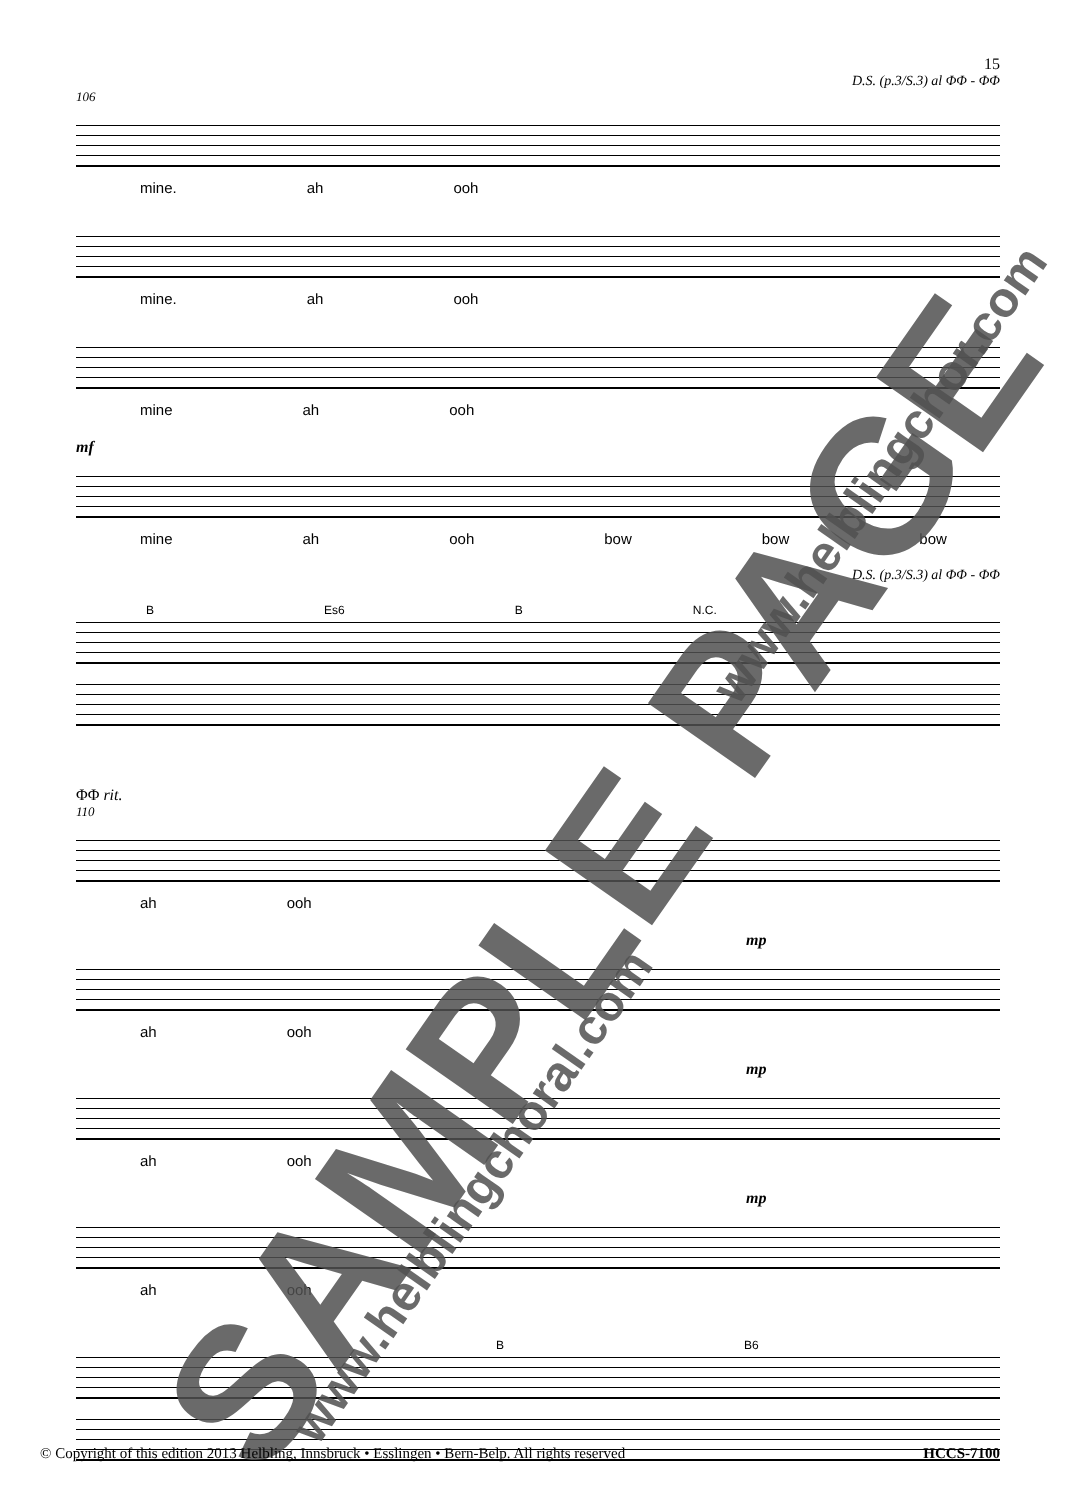15
D.S. (p.3/S.3) al ΦΦ - ΦΦ
106
mine. ah ooh
mine. ah ooh
mine ah ooh
mf
mine ah ooh bow bow bow
D.S. (p.3/S.3) al ΦΦ - ΦΦ
B Es6 B N.C.
ΦΦ rit.
110
ah ooh
mp
ah ooh
mp
ah ooh
mp
ah ooh
B B6
SAMPLE PAGE www.helblingchoral.com
www.helblingchor.com
© Copyright of this edition 2013 Helbling, Innsbruck • Esslingen • Bern-Belp. All rights reserved HCCS-7100